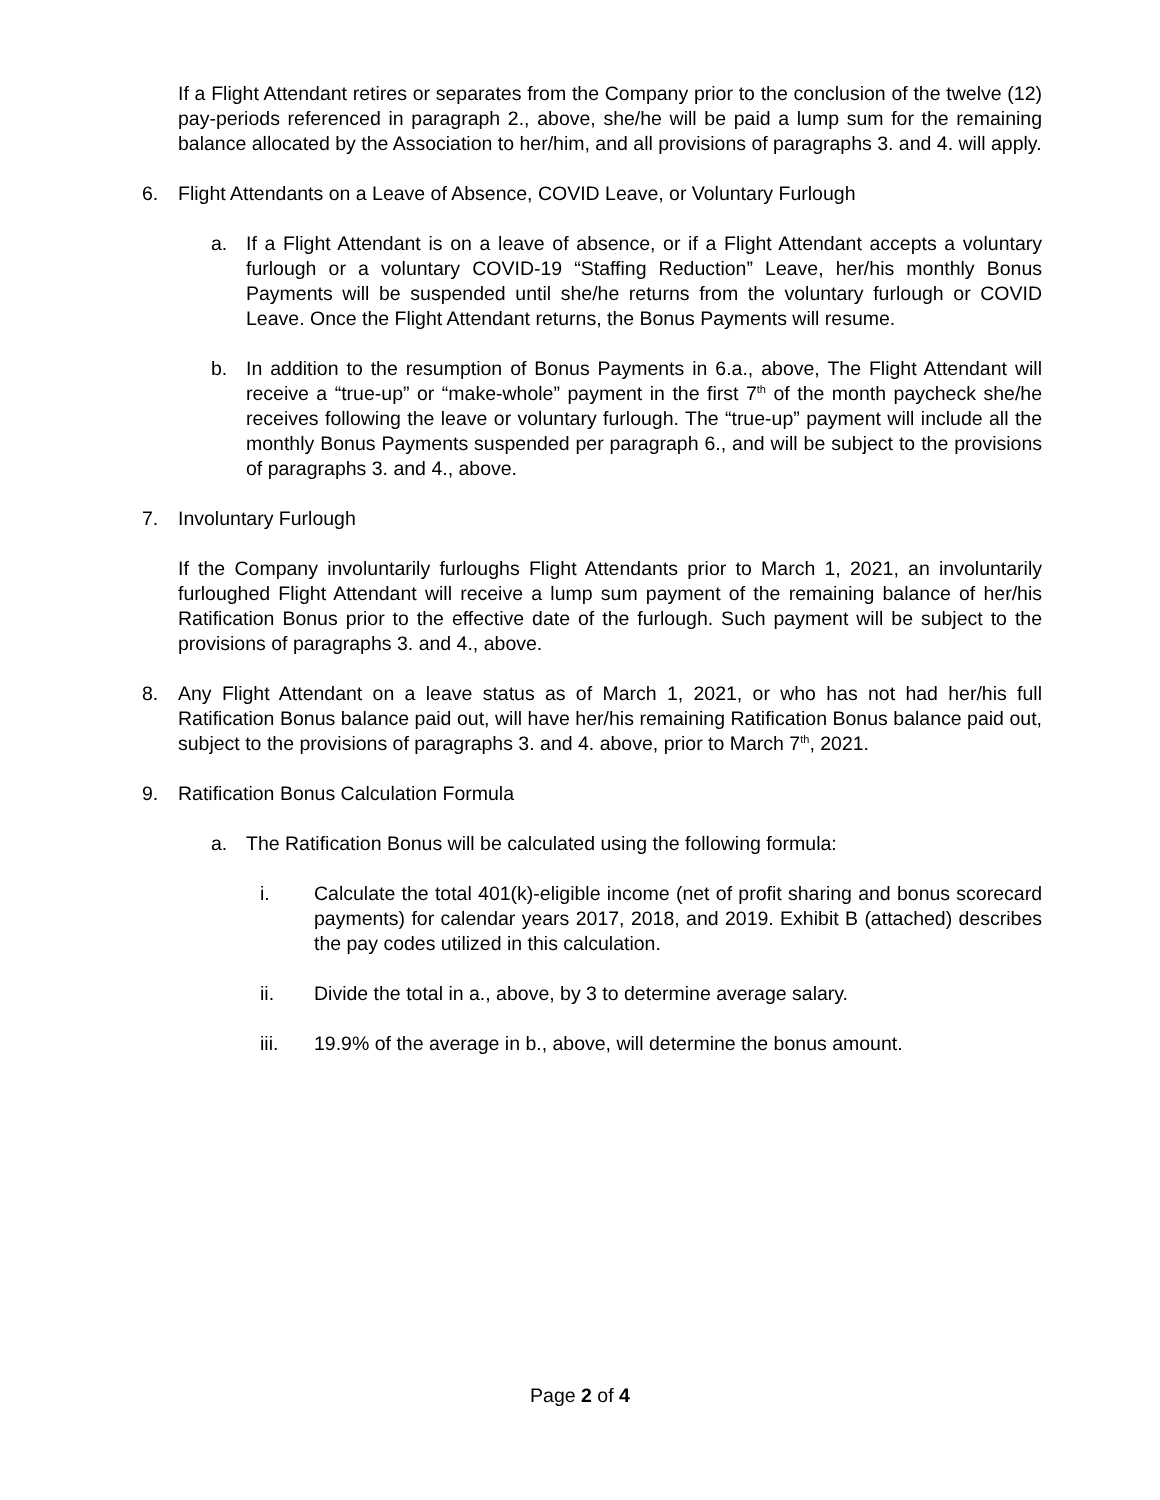If a Flight Attendant retires or separates from the Company prior to the conclusion of the twelve (12) pay-periods referenced in paragraph 2., above, she/he will be paid a lump sum for the remaining balance allocated by the Association to her/him, and all provisions of paragraphs 3. and 4. will apply.
6. Flight Attendants on a Leave of Absence, COVID Leave, or Voluntary Furlough
a. If a Flight Attendant is on a leave of absence, or if a Flight Attendant accepts a voluntary furlough or a voluntary COVID-19 “Staffing Reduction” Leave, her/his monthly Bonus Payments will be suspended until she/he returns from the voluntary furlough or COVID Leave. Once the Flight Attendant returns, the Bonus Payments will resume.
b. In addition to the resumption of Bonus Payments in 6.a., above, The Flight Attendant will receive a “true-up” or “make-whole” payment in the first 7<sup>th</sup> of the month paycheck she/he receives following the leave or voluntary furlough. The “true-up” payment will include all the monthly Bonus Payments suspended per paragraph 6., and will be subject to the provisions of paragraphs 3. and 4., above.
7. Involuntary Furlough
If the Company involuntarily furloughs Flight Attendants prior to March 1, 2021, an involuntarily furloughed Flight Attendant will receive a lump sum payment of the remaining balance of her/his Ratification Bonus prior to the effective date of the furlough. Such payment will be subject to the provisions of paragraphs 3. and 4., above.
8. Any Flight Attendant on a leave status as of March 1, 2021, or who has not had her/his full Ratification Bonus balance paid out, will have her/his remaining Ratification Bonus balance paid out, subject to the provisions of paragraphs 3. and 4. above, prior to March 7<sup>th</sup>, 2021.
9. Ratification Bonus Calculation Formula
a. The Ratification Bonus will be calculated using the following formula:
i. Calculate the total 401(k)-eligible income (net of profit sharing and bonus scorecard payments) for calendar years 2017, 2018, and 2019. Exhibit B (attached) describes the pay codes utilized in this calculation.
ii. Divide the total in a., above, by 3 to determine average salary.
iii. 19.9% of the average in b., above, will determine the bonus amount.
Page 2 of 4